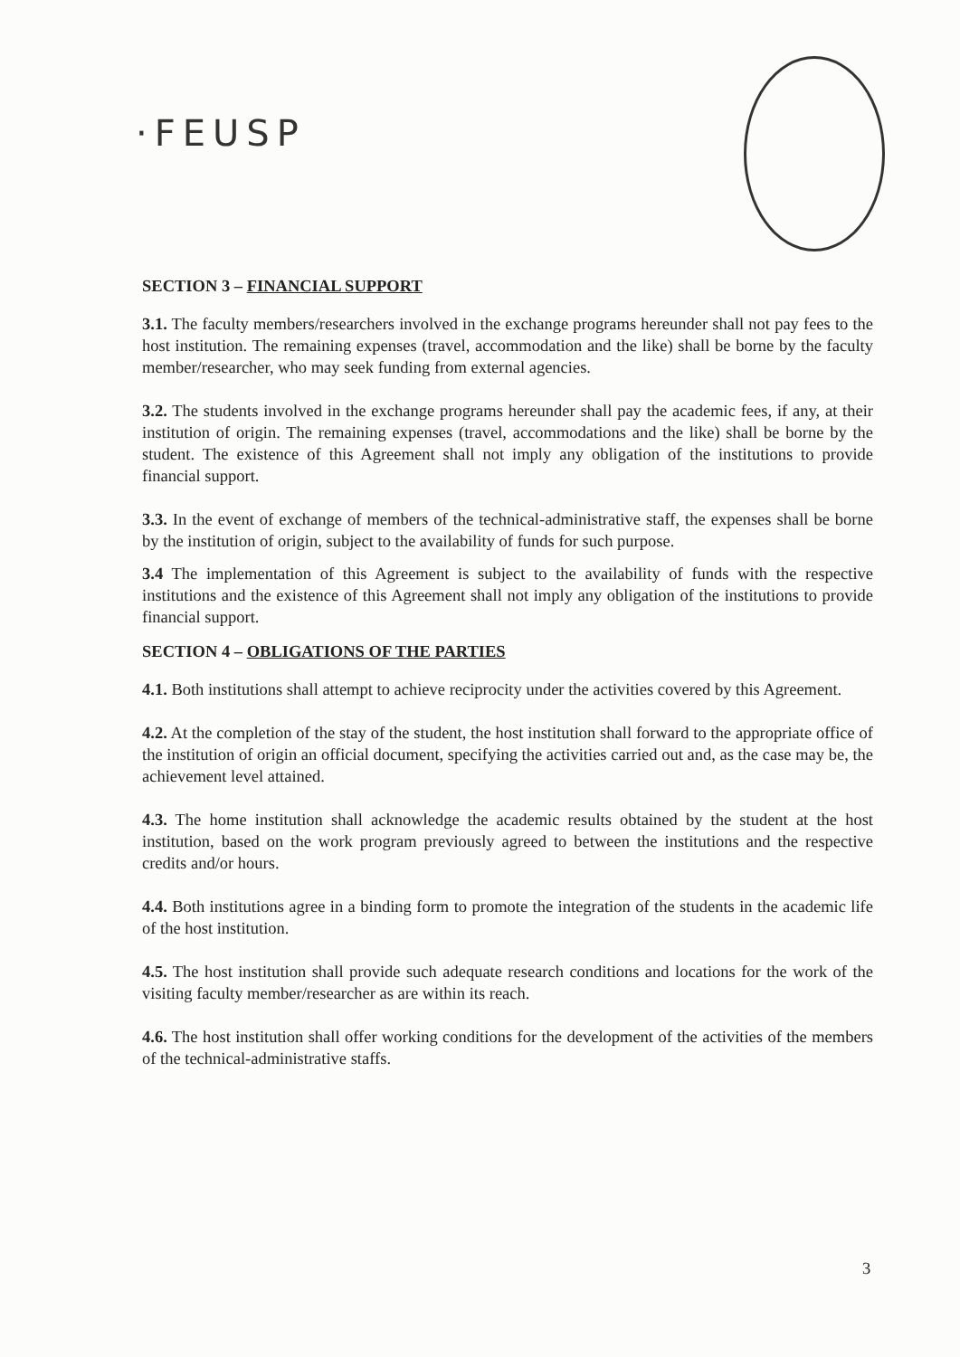·FEUSP
SECTION 3 – FINANCIAL SUPPORT
3.1. The faculty members/researchers involved in the exchange programs hereunder shall not pay fees to the host institution. The remaining expenses (travel, accommodation and the like) shall be borne by the faculty member/researcher, who may seek funding from external agencies.
3.2. The students involved in the exchange programs hereunder shall pay the academic fees, if any, at their institution of origin. The remaining expenses (travel, accommodations and the like) shall be borne by the student. The existence of this Agreement shall not imply any obligation of the institutions to provide financial support.
3.3. In the event of exchange of members of the technical-administrative staff, the expenses shall be borne by the institution of origin, subject to the availability of funds for such purpose.
3.4 The implementation of this Agreement is subject to the availability of funds with the respective institutions and the existence of this Agreement shall not imply any obligation of the institutions to provide financial support.
SECTION 4 – OBLIGATIONS OF THE PARTIES
4.1. Both institutions shall attempt to achieve reciprocity under the activities covered by this Agreement.
4.2. At the completion of the stay of the student, the host institution shall forward to the appropriate office of the institution of origin an official document, specifying the activities carried out and, as the case may be, the achievement level attained.
4.3. The home institution shall acknowledge the academic results obtained by the student at the host institution, based on the work program previously agreed to between the institutions and the respective credits and/or hours.
4.4. Both institutions agree in a binding form to promote the integration of the students in the academic life of the host institution.
4.5. The host institution shall provide such adequate research conditions and locations for the work of the visiting faculty member/researcher as are within its reach.
4.6. The host institution shall offer working conditions for the development of the activities of the members of the technical-administrative staffs.
3